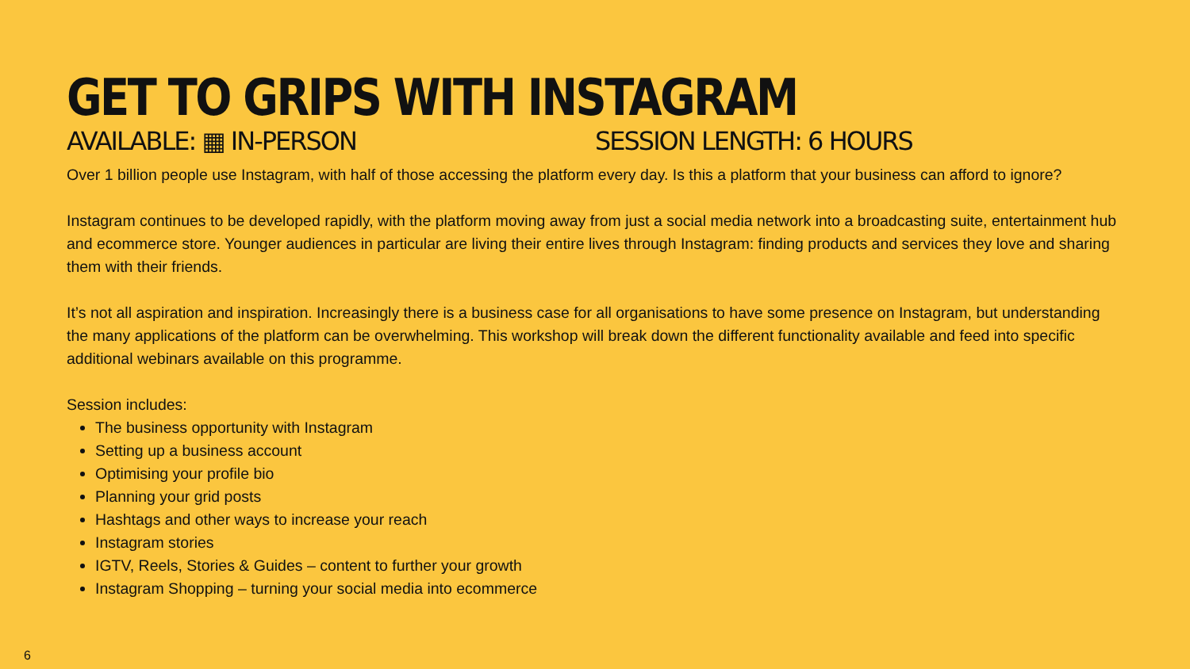GET TO GRIPS WITH INSTAGRAM
AVAILABLE: ▦ IN-PERSON SESSION LENGTH: 6 HOURS
Over 1 billion people use Instagram, with half of those accessing the platform every day. Is this a platform that your business can afford to ignore?
Instagram continues to be developed rapidly, with the platform moving away from just a social media network into a broadcasting suite, entertainment hub and ecommerce store. Younger audiences in particular are living their entire lives through Instagram: finding products and services they love and sharing them with their friends.
It’s not all aspiration and inspiration. Increasingly there is a business case for all organisations to have some presence on Instagram, but understanding the many applications of the platform can be overwhelming. This workshop will break down the different functionality available and feed into specific additional webinars available on this programme.
Session includes:
The business opportunity with Instagram
Setting up a business account
Optimising your profile bio
Planning your grid posts
Hashtags and other ways to increase your reach
Instagram stories
IGTV, Reels, Stories & Guides – content to further your growth
Instagram Shopping – turning your social media into ecommerce
6